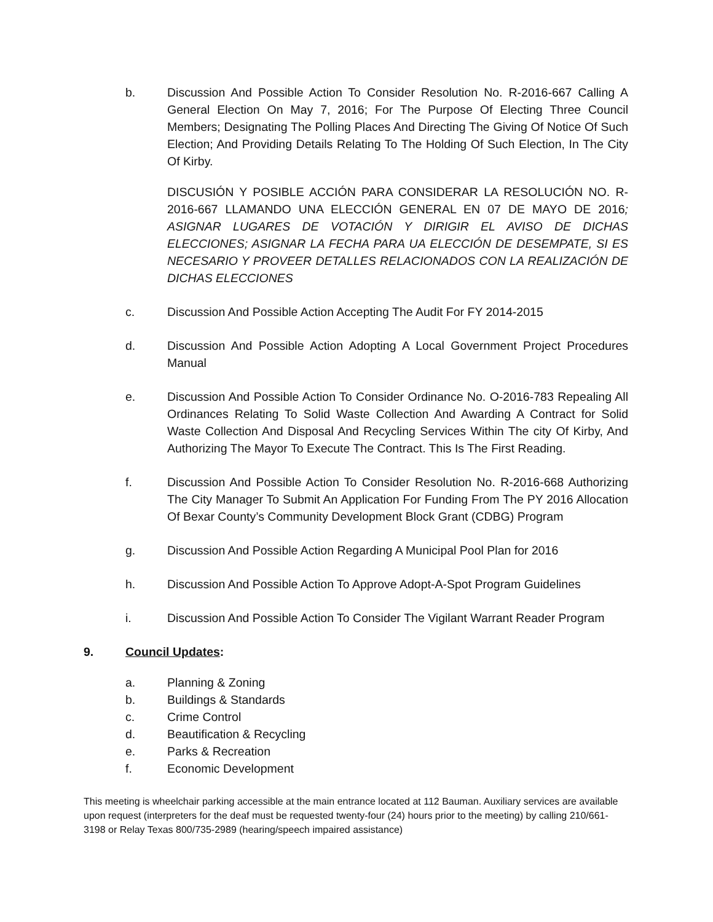b. Discussion And Possible Action To Consider Resolution No. R-2016-667 Calling A General Election On May 7, 2016; For The Purpose Of Electing Three Council Members; Designating The Polling Places And Directing The Giving Of Notice Of Such Election; And Providing Details Relating To The Holding Of Such Election, In The City Of Kirby.
DISCUSIÓN Y POSIBLE ACCIÓN PARA CONSIDERAR LA RESOLUCIÓN NO. R-2016-667 LLAMANDO UNA ELECCIÓN GENERAL EN 07 DE MAYO DE 2016; ASIGNAR LUGARES DE VOTACIÓN Y DIRIGIR EL AVISO DE DICHAS ELECCIONES; ASIGNAR LA FECHA PARA UA ELECCIÓN DE DESEMPATE, SI ES NECESARIO Y PROVEER DETALLES RELACIONADOS CON LA REALIZACIÓN DE DICHAS ELECCIONES
c. Discussion And Possible Action Accepting The Audit For FY 2014-2015
d. Discussion And Possible Action Adopting A Local Government Project Procedures Manual
e. Discussion And Possible Action To Consider Ordinance No. O-2016-783 Repealing All Ordinances Relating To Solid Waste Collection And Awarding A Contract for Solid Waste Collection And Disposal And Recycling Services Within The city Of Kirby, And Authorizing The Mayor To Execute The Contract. This Is The First Reading.
f. Discussion And Possible Action To Consider Resolution No. R-2016-668 Authorizing The City Manager To Submit An Application For Funding From The PY 2016 Allocation Of Bexar County’s Community Development Block Grant (CDBG) Program
g. Discussion And Possible Action Regarding A Municipal Pool Plan for 2016
h. Discussion And Possible Action To Approve Adopt-A-Spot Program Guidelines
i. Discussion And Possible Action To Consider The Vigilant Warrant Reader Program
9. Council Updates:
a. Planning & Zoning
b. Buildings & Standards
c. Crime Control
d. Beautification & Recycling
e. Parks & Recreation
f. Economic Development
This meeting is wheelchair parking accessible at the main entrance located at 112 Bauman. Auxiliary services are available upon request (interpreters for the deaf must be requested twenty-four (24) hours prior to the meeting) by calling 210/661-3198 or Relay Texas 800/735-2989 (hearing/speech impaired assistance)